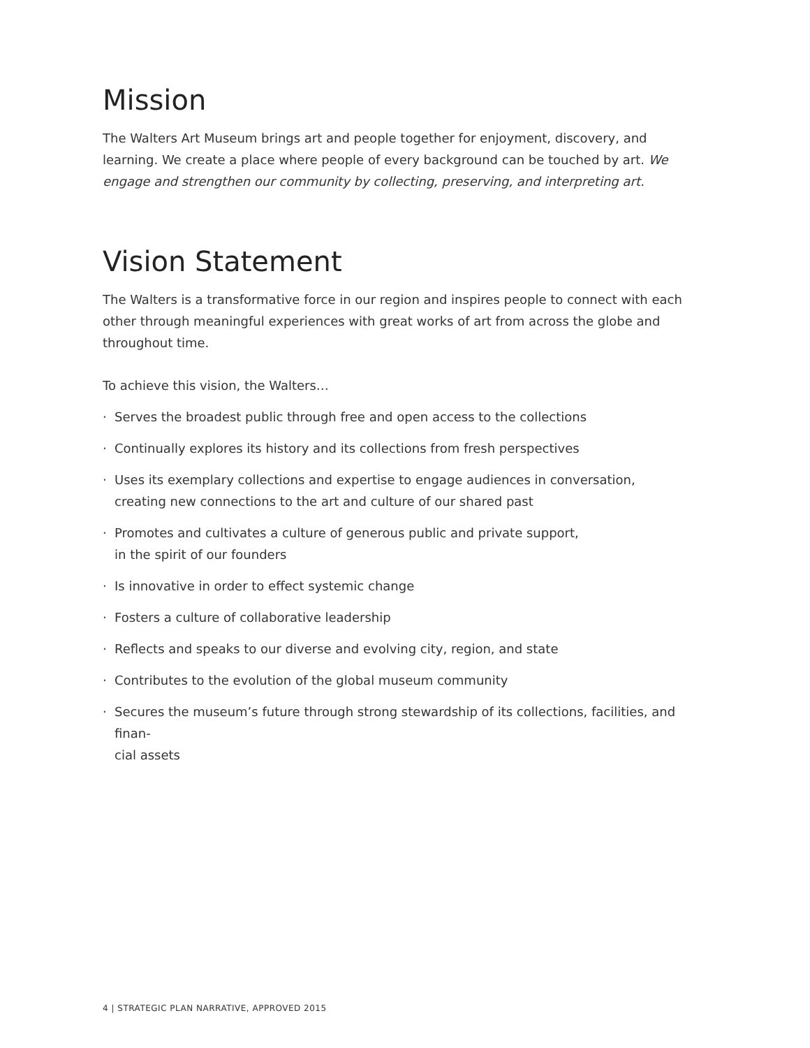Mission
The Walters Art Museum brings art and people together for enjoyment, discovery, and learning. We create a place where people of every background can be touched by art. We engage and strengthen our community by collecting, preserving, and interpreting art.
Vision Statement
The Walters is a transformative force in our region and inspires people to connect with each other through meaningful experiences with great works of art from across the globe and throughout time.
To achieve this vision, the Walters…
· Serves the broadest public through free and open access to the collections
· Continually explores its history and its collections from fresh perspectives
· Uses its exemplary collections and expertise to engage audiences in conversation,
creating new connections to the art and culture of our shared past
· Promotes and cultivates a culture of generous public and private support,
in the spirit of our founders
· Is innovative in order to effect systemic change
· Fosters a culture of collaborative leadership
· Reflects and speaks to our diverse and evolving city, region, and state
· Contributes to the evolution of the global museum community
· Secures the museum’s future through strong stewardship of its collections, facilities, and finan-
cial assets
4 | STRATEGIC PLAN NARRATIVE, APPROVED 2015